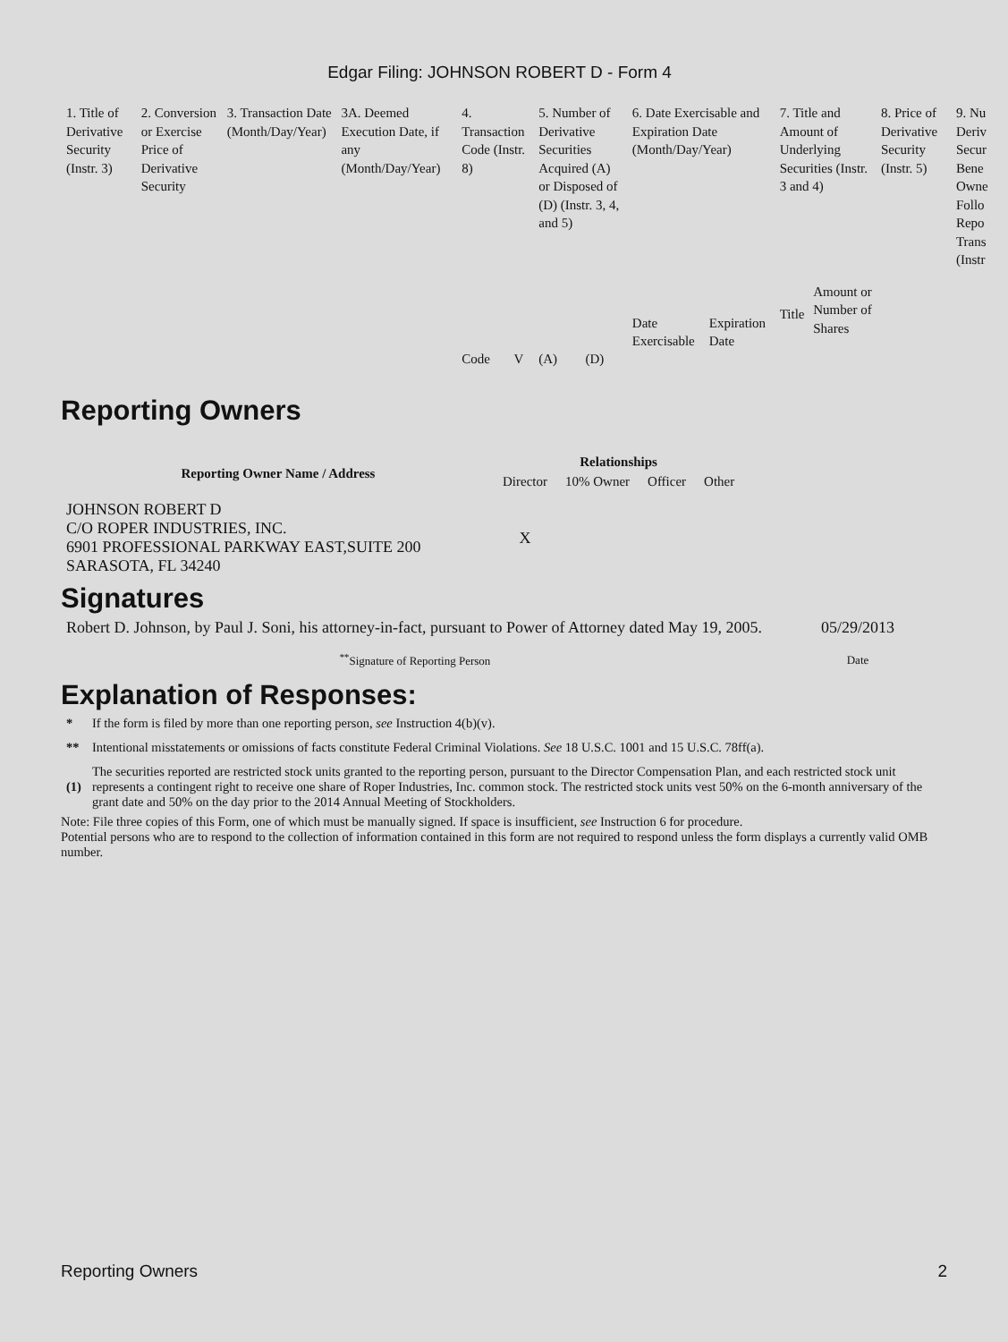Edgar Filing: JOHNSON ROBERT D - Form 4
| 1. Title of Derivative Security (Instr. 3) | 2. Conversion or Exercise Price of Derivative Security | 3. Transaction Date (Month/Day/Year) | 3A. Deemed Execution Date, if any (Month/Day/Year) | 4. Transaction Code (Instr. 8) | | 5. Number of Derivative Securities Acquired (A) or Disposed of (D) (Instr. 3, 4, and 5) | | 6. Date Exercisable and Expiration Date (Month/Day/Year) | | 7. Title and Amount of Underlying Securities (Instr. 3 and 4) | | 8. Price of Derivative Security (Instr. 5) | 9. Nu Deriv Secur Bene Owne Follo Repo Trans (Instr |
| | | | | Code | V | (A) | (D) | Date Exercisable | Expiration Date | Title | Amount or Number of Shares | | |
Reporting Owners
| Reporting Owner Name / Address | Relationships | | | |
| --- | --- | --- | --- | --- |
| | Director | 10% Owner | Officer | Other |
| JOHNSON ROBERT D C/O ROPER INDUSTRIES, INC. 6901 PROFESSIONAL PARKWAY EAST,SUITE 200 SARASOTA, FL 34240 | X | | | |
Signatures
| Robert D. Johnson, by Paul J. Soni, his attorney-in-fact, pursuant to Power of Attorney dated May 19, 2005. | 05/29/2013 |
| <sup>**</sup> Signature of Reporting Person | Date |
Explanation of Responses:
| * | If the form is filed by more than one reporting person, see Instruction 4(b)(v). |
| ** | Intentional misstatements or omissions of facts constitute Federal Criminal Violations. See 18 U.S.C. 1001 and 15 U.S.C. 78ff(a). |
| (1) | The securities reported are restricted stock units granted to the reporting person, pursuant to the Director Compensation Plan, and each restricted stock unit represents a contingent right to receive one share of Roper Industries, Inc. common stock. The restricted stock units vest 50% on the 6-month anniversary of the grant date and 50% on the day prior to the 2014 Annual Meeting of Stockholders. |
Note: File three copies of this Form, one of which must be manually signed. If space is insufficient, see Instruction 6 for procedure.
Potential persons who are to respond to the collection of information contained in this form are not required to respond unless the form displays a currently valid OMB number.
Reporting Owners 2